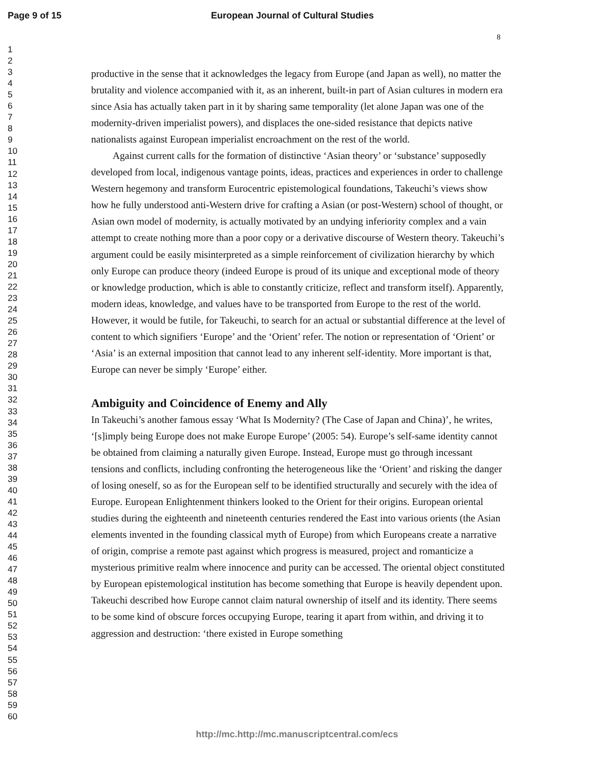Page 9 of 15 European Journal of Cultural Studies
8
1
2
3
4
5
6
7
8
9
10
11
12
13
14
15
16
17
18
19
20
21
22
23
24
25
26
27
28
29
30
31
32
33
34
35
36
37
38
39
40
41
42
43
44
45
46
47
48
49
50
51
52
53
54
55
56
57
58
59
60
productive in the sense that it acknowledges the legacy from Europe (and Japan as well), no matter the brutality and violence accompanied with it, as an inherent, built-in part of Asian cultures in modern era since Asia has actually taken part in it by sharing same temporality (let alone Japan was one of the modernity-driven imperialist powers), and displaces the one-sided resistance that depicts native nationalists against European imperialist encroachment on the rest of the world.
Against current calls for the formation of distinctive ‘Asian theory’ or ‘substance’ supposedly developed from local, indigenous vantage points, ideas, practices and experiences in order to challenge Western hegemony and transform Eurocentric epistemological foundations, Takeuchi’s views show how he fully understood anti-Western drive for crafting a Asian (or post-Western) school of thought, or Asian own model of modernity, is actually motivated by an undying inferiority complex and a vain attempt to create nothing more than a poor copy or a derivative discourse of Western theory. Takeuchi’s argument could be easily misinterpreted as a simple reinforcement of civilization hierarchy by which only Europe can produce theory (indeed Europe is proud of its unique and exceptional mode of theory or knowledge production, which is able to constantly criticize, reflect and transform itself). Apparently, modern ideas, knowledge, and values have to be transported from Europe to the rest of the world. However, it would be futile, for Takeuchi, to search for an actual or substantial difference at the level of content to which signifiers ‘Europe’ and the ‘Orient’ refer. The notion or representation of ‘Orient’ or ‘Asia’ is an external imposition that cannot lead to any inherent self-identity. More important is that, Europe can never be simply ‘Europe’ either.
Ambiguity and Coincidence of Enemy and Ally
In Takeuchi’s another famous essay ‘What Is Modernity? (The Case of Japan and China)’, he writes, ‘[s]imply being Europe does not make Europe Europe’ (2005: 54). Europe’s self-same identity cannot be obtained from claiming a naturally given Europe. Instead, Europe must go through incessant tensions and conflicts, including confronting the heterogeneous like the ‘Orient’ and risking the danger of losing oneself, so as for the European self to be identified structurally and securely with the idea of Europe. European Enlightenment thinkers looked to the Orient for their origins. European oriental studies during the eighteenth and nineteenth centuries rendered the East into various orients (the Asian elements invented in the founding classical myth of Europe) from which Europeans create a narrative of origin, comprise a remote past against which progress is measured, project and romanticize a mysterious primitive realm where innocence and purity can be accessed. The oriental object constituted by European epistemological institution has become something that Europe is heavily dependent upon. Takeuchi described how Europe cannot claim natural ownership of itself and its identity. There seems to be some kind of obscure forces occupying Europe, tearing it apart from within, and driving it to aggression and destruction: ‘there existed in Europe something
http://mc.http://mc.manuscriptcentral.com/ecs